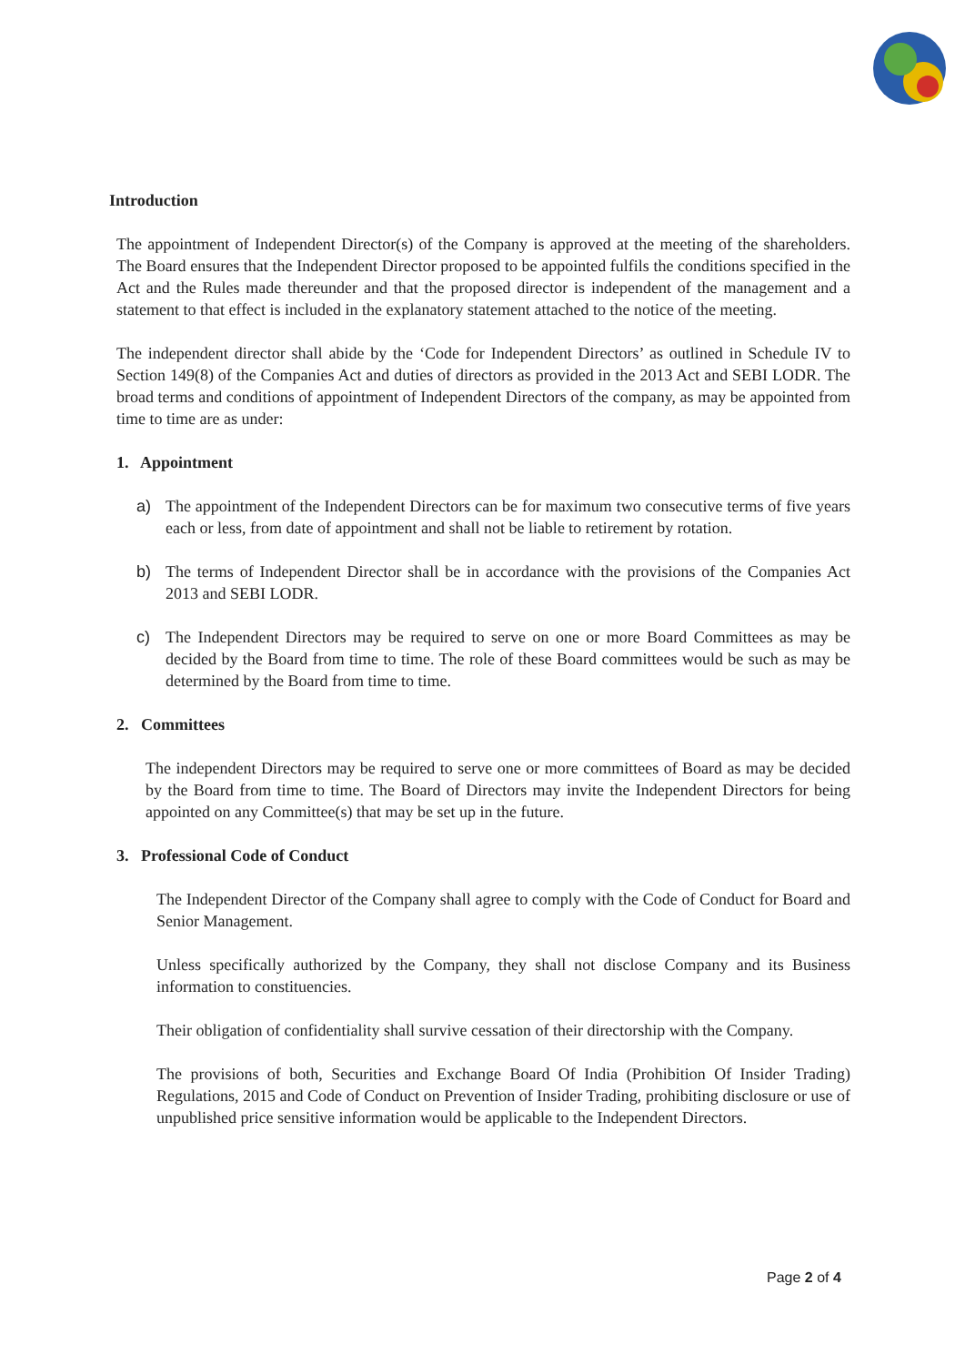Introduction
The appointment of Independent Director(s) of the Company is approved at the meeting of the shareholders. The Board ensures that the Independent Director proposed to be appointed fulfils the conditions specified in the Act and the Rules made thereunder and that the proposed director is independent of the management and a statement to that effect is included in the explanatory statement attached to the notice of the meeting.
The independent director shall abide by the ‘Code for Independent Directors’ as outlined in Schedule IV to Section 149(8) of the Companies Act and duties of directors as provided in the 2013 Act and SEBI LODR. The broad terms and conditions of appointment of Independent Directors of the company, as may be appointed from time to time are as under:
1. Appointment
a) The appointment of the Independent Directors can be for maximum two consecutive terms of five years each or less, from date of appointment and shall not be liable to retirement by rotation.
b) The terms of Independent Director shall be in accordance with the provisions of the Companies Act 2013 and SEBI LODR.
c) The Independent Directors may be required to serve on one or more Board Committees as may be decided by the Board from time to time. The role of these Board committees would be such as may be determined by the Board from time to time.
2. Committees
The independent Directors may be required to serve one or more committees of Board as may be decided by the Board from time to time. The Board of Directors may invite the Independent Directors for being appointed on any Committee(s) that may be set up in the future.
3. Professional Code of Conduct
The Independent Director of the Company shall agree to comply with the Code of Conduct for Board and Senior Management.
Unless specifically authorized by the Company, they shall not disclose Company and its Business information to constituencies.
Their obligation of confidentiality shall survive cessation of their directorship with the Company.
The provisions of both, Securities and Exchange Board Of India (Prohibition Of Insider Trading) Regulations, 2015 and Code of Conduct on Prevention of Insider Trading, prohibiting disclosure or use of unpublished price sensitive information would be applicable to the Independent Directors.
Page 2 of 4